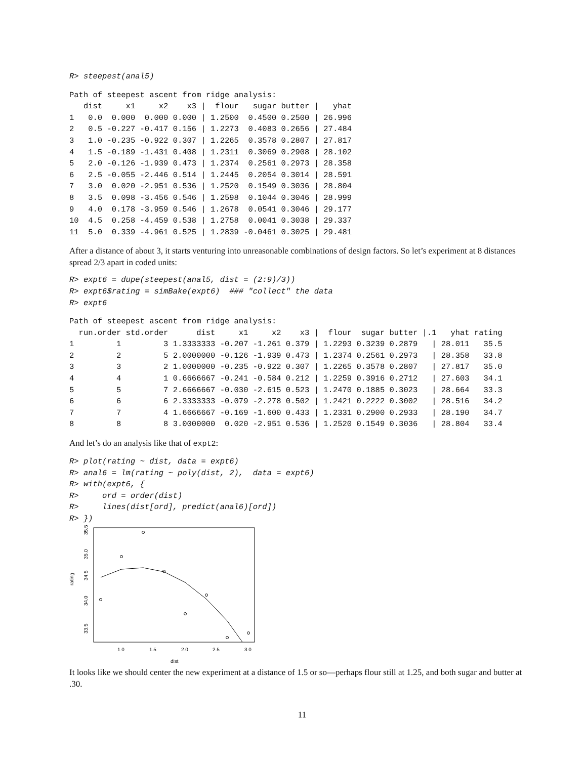R> steepest(anal5)
Path of steepest ascent from ridge analysis:
   dist     x1     x2    x3 |  flour   sugar butter |   yhat
1   0.0  0.000  0.000 0.000 | 1.2500  0.4500 0.2500 | 26.996
2   0.5 -0.227 -0.417 0.156 | 1.2273  0.4083 0.2656 | 27.484
3   1.0 -0.235 -0.922 0.307 | 1.2265  0.3578 0.2807 | 27.817
4   1.5 -0.189 -1.431 0.408 | 1.2311  0.3069 0.2908 | 28.102
5   2.0 -0.126 -1.939 0.473 | 1.2374  0.2561 0.2973 | 28.358
6   2.5 -0.055 -2.446 0.514 | 1.2445  0.2054 0.3014 | 28.591
7   3.0  0.020 -2.951 0.536 | 1.2520  0.1549 0.3036 | 28.804
8   3.5  0.098 -3.456 0.546 | 1.2598  0.1044 0.3046 | 28.999
9   4.0  0.178 -3.959 0.546 | 1.2678  0.0541 0.3046 | 29.177
10  4.5  0.258 -4.459 0.538 | 1.2758  0.0041 0.3038 | 29.337
11  5.0  0.339 -4.961 0.525 | 1.2839 -0.0461 0.3025 | 29.481
After a distance of about 3, it starts venturing into unreasonable combinations of design factors. So let’s experiment at 8 distances spread 2/3 apart in coded units:
R> expt6 = dupe(steepest(anal5, dist = (2:9)/3))
R> expt6$rating = simBake(expt6)  ### "collect" the data
R> expt6
Path of steepest ascent from ridge analysis:
  run.order std.order      dist     x1     x2    x3 |  flour  sugar butter |.1   yhat rating
1         1         3 1.3333333 -0.207 -1.261 0.379 | 1.2293 0.3239 0.2879   | 28.011   35.5
2         2         5 2.0000000 -0.126 -1.939 0.473 | 1.2374 0.2561 0.2973   | 28.358   33.8
3         3         2 1.0000000 -0.235 -0.922 0.307 | 1.2265 0.3578 0.2807   | 27.817   35.0
4         4         1 0.6666667 -0.241 -0.584 0.212 | 1.2259 0.3916 0.2712   | 27.603   34.1
5         5         7 2.6666667 -0.030 -2.615 0.523 | 1.2470 0.1885 0.3023   | 28.664   33.3
6         6         6 2.3333333 -0.079 -2.278 0.502 | 1.2421 0.2222 0.3002   | 28.516   34.2
7         7         4 1.6666667 -0.169 -1.600 0.433 | 1.2331 0.2900 0.2933   | 28.190   34.7
8         8         8 3.0000000  0.020 -2.951 0.536 | 1.2520 0.1549 0.3036   | 28.804   33.4
And let’s do an analysis like that of expt2:
R> plot(rating ~ dist, data = expt6)
R> anal6 = lm(rating ~ poly(dist, 2),  data = expt6)
R> with(expt6, {
R>     ord = order(dist)
R>     lines(dist[ord], predict(anal6)[ord])
R> })
rating
33.5
34.0
34.5
35.0
35.5
1.0
1.5
2.0
2.5
3.0
dist
It looks like we should center the new experiment at a distance of 1.5 or so—perhaps flour still at 1.25, and both sugar and butter at .30.
11